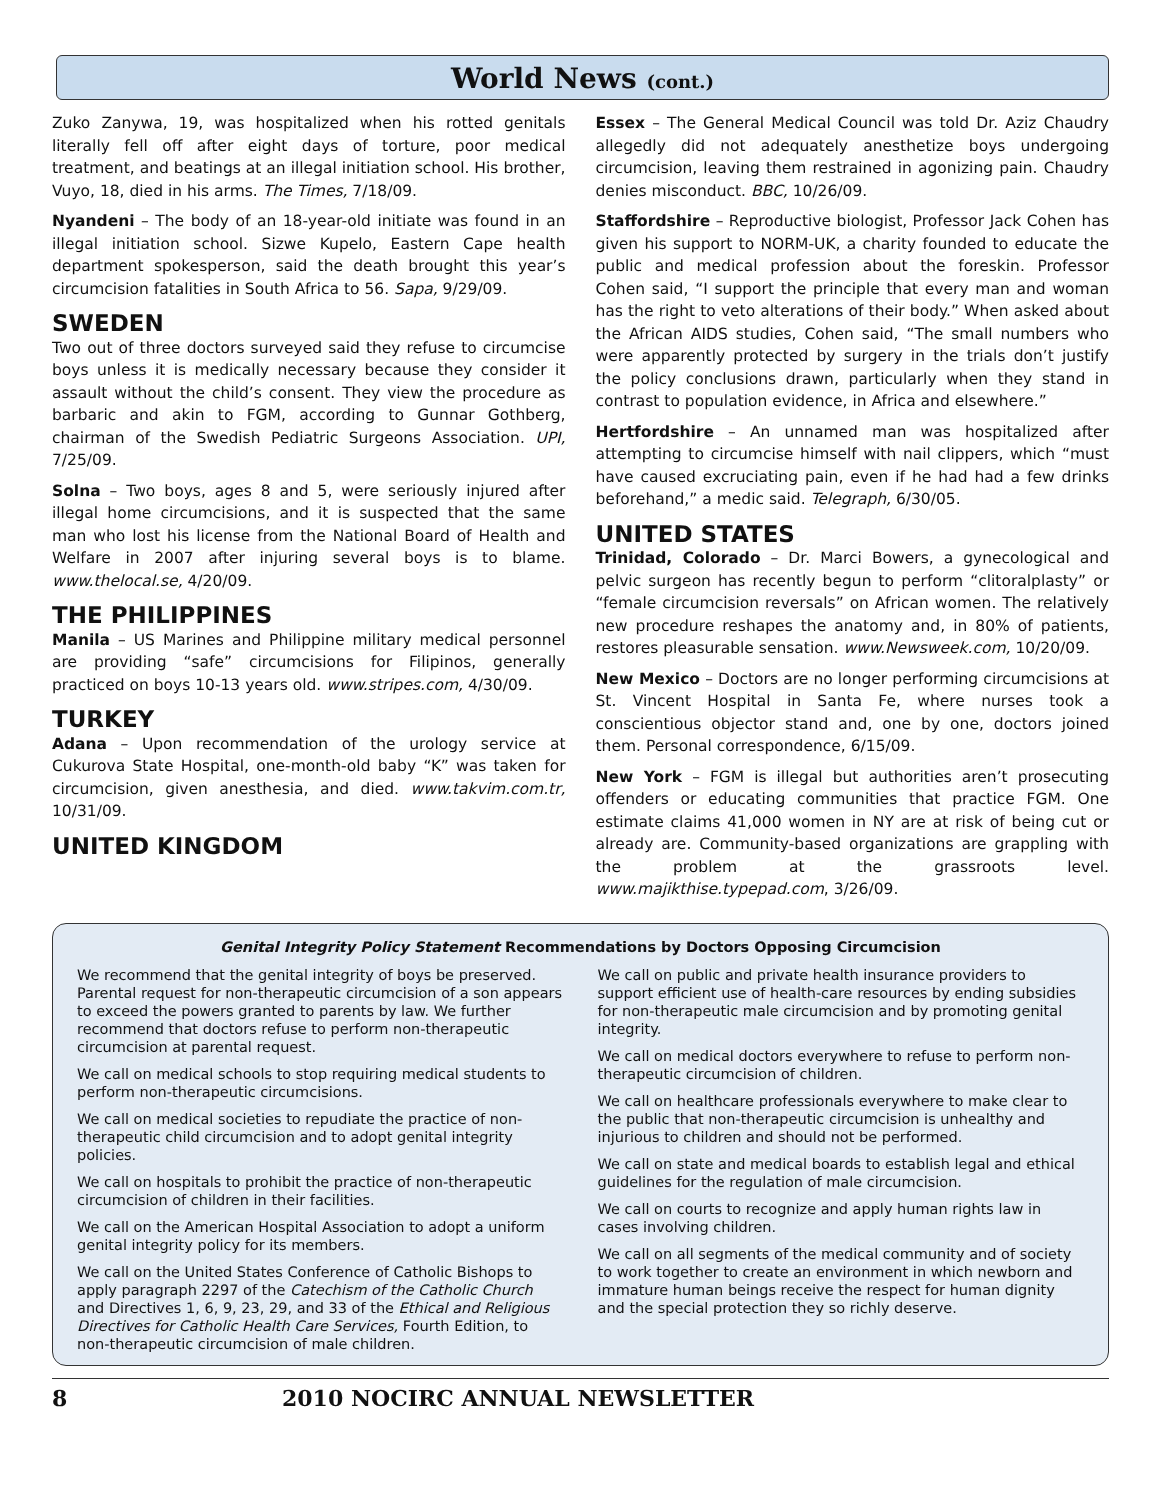World News (cont.)
Zuko Zanywa, 19, was hospitalized when his rotted genitals literally fell off after eight days of torture, poor medical treatment, and beatings at an illegal initiation school. His brother, Vuyo, 18, died in his arms. The Times, 7/18/09.
Nyandeni – The body of an 18-year-old initiate was found in an illegal initiation school. Sizwe Kupelo, Eastern Cape health department spokesperson, said the death brought this year’s circumcision fatalities in South Africa to 56. Sapa, 9/29/09.
SWEDEN
Two out of three doctors surveyed said they refuse to circumcise boys unless it is medically necessary because they consider it assault without the child’s consent. They view the procedure as barbaric and akin to FGM, according to Gunnar Gothberg, chairman of the Swedish Pediatric Surgeons Association. UPI, 7/25/09.
Solna – Two boys, ages 8 and 5, were seriously injured after illegal home circumcisions, and it is suspected that the same man who lost his license from the National Board of Health and Welfare in 2007 after injuring several boys is to blame. www.thelocal.se, 4/20/09.
THE PHILIPPINES
Manila – US Marines and Philippine military medical personnel are providing “safe” circumcisions for Filipinos, generally practiced on boys 10-13 years old. www.stripes.com, 4/30/09.
TURKEY
Adana – Upon recommendation of the urology service at Cukurova State Hospital, one-month-old baby “K” was taken for circumcision, given anesthesia, and died. www.takvim.com.tr, 10/31/09.
UNITED KINGDOM
Essex – The General Medical Council was told Dr. Aziz Chaudry allegedly did not adequately anesthetize boys undergoing circumcision, leaving them restrained in agonizing pain. Chaudry denies misconduct. BBC, 10/26/09.
Staffordshire – Reproductive biologist, Professor Jack Cohen has given his support to NORM-UK, a charity founded to educate the public and medical profession about the foreskin. Professor Cohen said, “I support the principle that every man and woman has the right to veto alterations of their body.” When asked about the African AIDS studies, Cohen said, “The small numbers who were apparently protected by surgery in the trials don’t justify the policy conclusions drawn, particularly when they stand in contrast to population evidence, in Africa and elsewhere.”
Hertfordshire – An unnamed man was hospitalized after attempting to circumcise himself with nail clippers, which “must have caused excruciating pain, even if he had had a few drinks beforehand,” a medic said. Telegraph, 6/30/05.
UNITED STATES
Trinidad, Colorado – Dr. Marci Bowers, a gynecological and pelvic surgeon has recently begun to perform “clitoralplasty” or “female circumcision reversals” on African women. The relatively new procedure reshapes the anatomy and, in 80% of patients, restores pleasurable sensation. www.Newsweek.com, 10/20/09.
New Mexico – Doctors are no longer performing circumcisions at St. Vincent Hospital in Santa Fe, where nurses took a conscientious objector stand and, one by one, doctors joined them. Personal correspondence, 6/15/09.
New York – FGM is illegal but authorities aren’t prosecuting offenders or educating communities that practice FGM. One estimate claims 41,000 women in NY are at risk of being cut or already are. Community-based organizations are grappling with the problem at the grassroots level. www.majikthise.typepad.com, 3/26/09.
Genital Integrity Policy Statement Recommendations by Doctors Opposing Circumcision
We recommend that the genital integrity of boys be preserved. Parental request for non-therapeutic circumcision of a son appears to exceed the powers granted to parents by law. We further recommend that doctors refuse to perform non-therapeutic circumcision at parental request.
We call on medical schools to stop requiring medical students to perform non-therapeutic circumcisions.
We call on medical societies to repudiate the practice of non-therapeutic child circumcision and to adopt genital integrity policies.
We call on hospitals to prohibit the practice of non-therapeutic circumcision of children in their facilities.
We call on the American Hospital Association to adopt a uniform genital integrity policy for its members.
We call on the United States Conference of Catholic Bishops to apply paragraph 2297 of the Catechism of the Catholic Church and Directives 1, 6, 9, 23, 29, and 33 of the Ethical and Religious Directives for Catholic Health Care Services, Fourth Edition, to non-therapeutic circumcision of male children.
We call on public and private health insurance providers to support efficient use of health-care resources by ending subsidies for non-therapeutic male circumcision and by promoting genital integrity.
We call on medical doctors everywhere to refuse to perform non-therapeutic circumcision of children.
We call on healthcare professionals everywhere to make clear to the public that non-therapeutic circumcision is unhealthy and injurious to children and should not be performed.
We call on state and medical boards to establish legal and ethical guidelines for the regulation of male circumcision.
We call on courts to recognize and apply human rights law in cases involving children.
We call on all segments of the medical community and of society to work together to create an environment in which newborn and immature human beings receive the respect for human dignity and the special protection they so richly deserve.
8 2010 NOCIRC ANNUAL NEWSLETTER